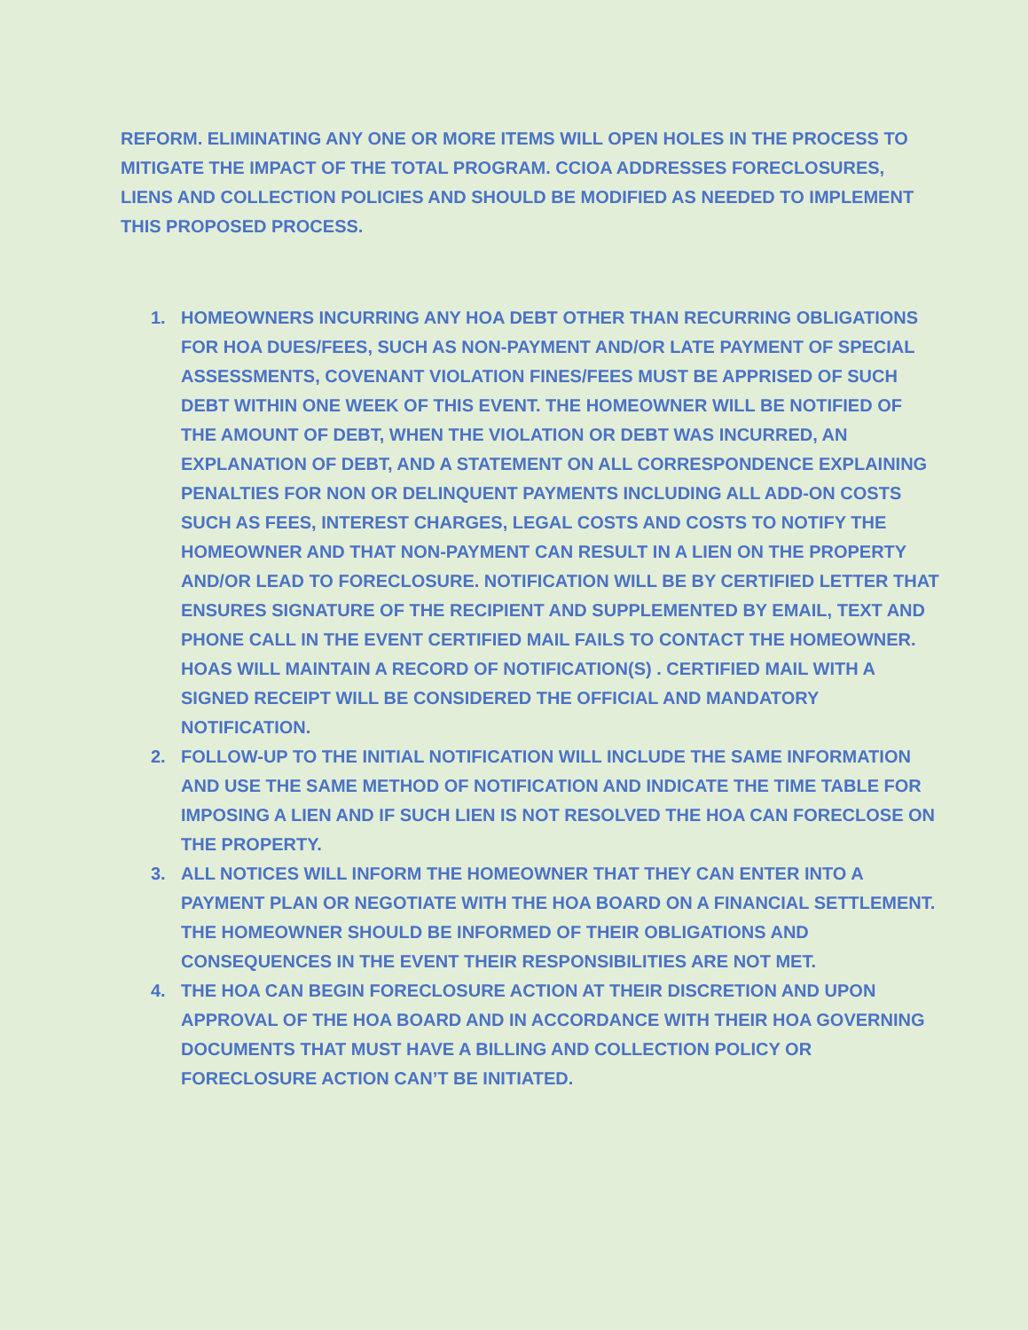REFORM. ELIMINATING ANY ONE OR MORE ITEMS WILL OPEN HOLES IN THE PROCESS TO MITIGATE THE IMPACT OF THE TOTAL PROGRAM. CCIOA ADDRESSES FORECLOSURES, LIENS AND COLLECTION POLICIES AND SHOULD BE MODIFIED AS NEEDED TO IMPLEMENT THIS PROPOSED PROCESS.
1. HOMEOWNERS INCURRING ANY HOA DEBT OTHER THAN RECURRING OBLIGATIONS FOR HOA DUES/FEES, SUCH AS NON-PAYMENT AND/OR LATE PAYMENT OF SPECIAL ASSESSMENTS, COVENANT VIOLATION FINES/FEES MUST BE APPRISED OF SUCH DEBT WITHIN ONE WEEK OF THIS EVENT. THE HOMEOWNER WILL BE NOTIFIED OF THE AMOUNT OF DEBT, WHEN THE VIOLATION OR DEBT WAS INCURRED, AN EXPLANATION OF DEBT, AND A STATEMENT ON ALL CORRESPONDENCE EXPLAINING PENALTIES FOR NON OR DELINQUENT PAYMENTS INCLUDING ALL ADD-ON COSTS SUCH AS FEES, INTEREST CHARGES, LEGAL COSTS AND COSTS TO NOTIFY THE HOMEOWNER AND THAT NON-PAYMENT CAN RESULT IN A LIEN ON THE PROPERTY AND/OR LEAD TO FORECLOSURE. NOTIFICATION WILL BE BY CERTIFIED LETTER THAT ENSURES SIGNATURE OF THE RECIPIENT AND SUPPLEMENTED BY EMAIL, TEXT AND PHONE CALL IN THE EVENT CERTIFIED MAIL FAILS TO CONTACT THE HOMEOWNER. HOAS WILL MAINTAIN A RECORD OF NOTIFICATION(S) . CERTIFIED MAIL WITH A SIGNED RECEIPT WILL BE CONSIDERED THE OFFICIAL AND MANDATORY NOTIFICATION.
2. FOLLOW-UP TO THE INITIAL NOTIFICATION WILL INCLUDE THE SAME INFORMATION AND USE THE SAME METHOD OF NOTIFICATION AND INDICATE THE TIME TABLE FOR IMPOSING A LIEN AND IF SUCH LIEN IS NOT RESOLVED THE HOA CAN FORECLOSE ON THE PROPERTY.
3. ALL NOTICES WILL INFORM THE HOMEOWNER THAT THEY CAN ENTER INTO A PAYMENT PLAN OR NEGOTIATE WITH THE HOA BOARD ON A FINANCIAL SETTLEMENT. THE HOMEOWNER SHOULD BE INFORMED OF THEIR OBLIGATIONS AND CONSEQUENCES IN THE EVENT THEIR RESPONSIBILITIES ARE NOT MET.
4. THE HOA CAN BEGIN FORECLOSURE ACTION AT THEIR DISCRETION AND UPON APPROVAL OF THE HOA BOARD AND IN ACCORDANCE WITH THEIR HOA GOVERNING DOCUMENTS THAT MUST HAVE A BILLING AND COLLECTION POLICY OR FORECLOSURE ACTION CAN’T BE INITIATED.